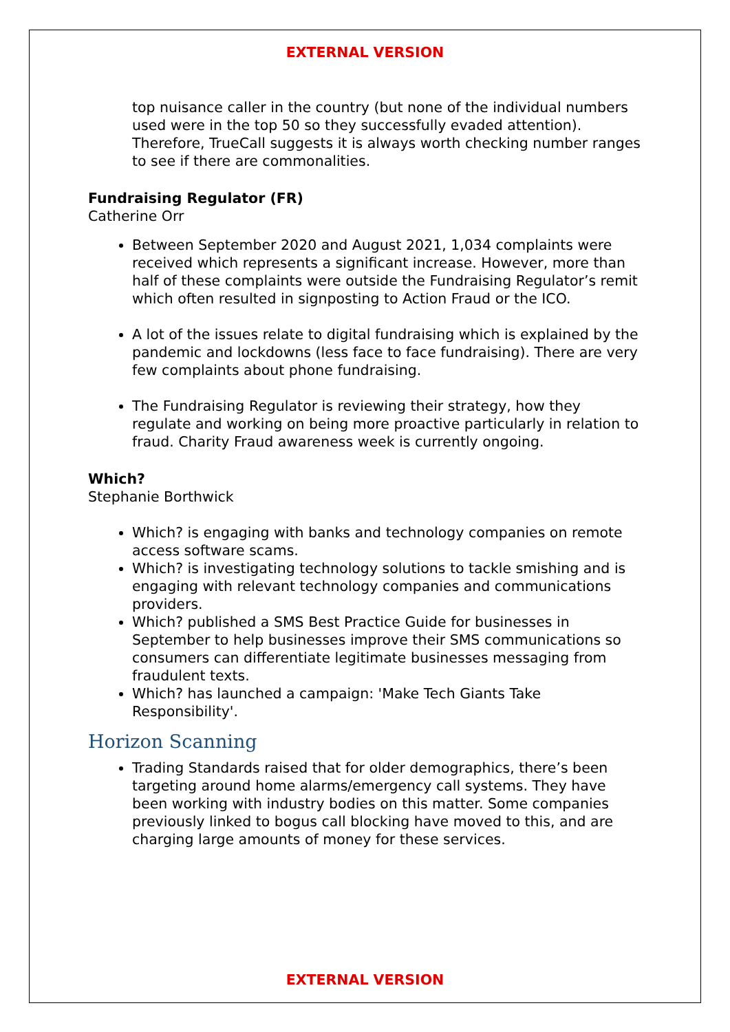EXTERNAL VERSION
top nuisance caller in the country (but none of the individual numbers used were in the top 50 so they successfully evaded attention). Therefore, TrueCall suggests it is always worth checking number ranges to see if there are commonalities.
Fundraising Regulator (FR)
Catherine Orr
Between September 2020 and August 2021, 1,034 complaints were received which represents a significant increase. However, more than half of these complaints were outside the Fundraising Regulator’s remit which often resulted in signposting to Action Fraud or the ICO.
A lot of the issues relate to digital fundraising which is explained by the pandemic and lockdowns (less face to face fundraising). There are very few complaints about phone fundraising.
The Fundraising Regulator is reviewing their strategy, how they regulate and working on being more proactive particularly in relation to fraud. Charity Fraud awareness week is currently ongoing.
Which?
Stephanie Borthwick
Which? is engaging with banks and technology companies on remote access software scams.
Which? is investigating technology solutions to tackle smishing and is engaging with relevant technology companies and communications providers.
Which? published a SMS Best Practice Guide for businesses in September to help businesses improve their SMS communications so consumers can differentiate legitimate businesses messaging from fraudulent texts.
Which? has launched a campaign: 'Make Tech Giants Take Responsibility'.
Horizon Scanning
Trading Standards raised that for older demographics, there’s been targeting around home alarms/emergency call systems. They have been working with industry bodies on this matter. Some companies previously linked to bogus call blocking have moved to this, and are charging large amounts of money for these services.
EXTERNAL VERSION